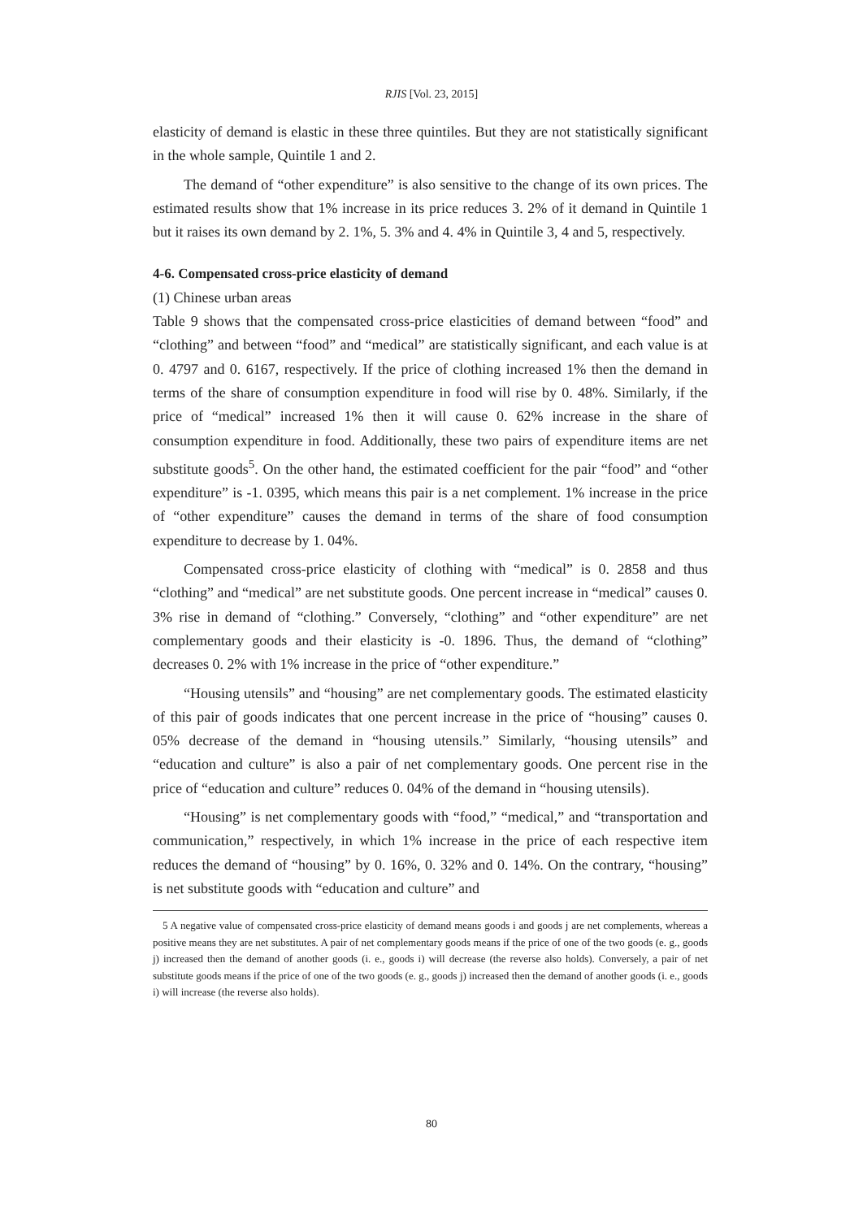RJIS [Vol. 23, 2015]
elasticity of demand is elastic in these three quintiles. But they are not statistically significant in the whole sample, Quintile 1 and 2.
The demand of “other expenditure” is also sensitive to the change of its own prices. The estimated results show that 1% increase in its price reduces 3. 2% of it demand in Quintile 1 but it raises its own demand by 2. 1%, 5. 3% and 4. 4% in Quintile 3, 4 and 5, respectively.
4-6. Compensated cross-price elasticity of demand
(1) Chinese urban areas
Table 9 shows that the compensated cross-price elasticities of demand between “food” and “clothing” and between “food” and “medical” are statistically significant, and each value is at 0. 4797 and 0. 6167, respectively. If the price of clothing increased 1% then the demand in terms of the share of consumption expenditure in food will rise by 0. 48%. Similarly, if the price of “medical” increased 1% then it will cause 0. 62% increase in the share of consumption expenditure in food. Additionally, these two pairs of expenditure items are net substitute goods<sup>5</sup>. On the other hand, the estimated coefficient for the pair “food” and “other expenditure” is -1. 0395, which means this pair is a net complement. 1% increase in the price of “other expenditure” causes the demand in terms of the share of food consumption expenditure to decrease by 1. 04%.
Compensated cross-price elasticity of clothing with “medical” is 0. 2858 and thus “clothing” and “medical” are net substitute goods. One percent increase in “medical” causes 0. 3% rise in demand of “clothing.” Conversely, “clothing” and “other expenditure” are net complementary goods and their elasticity is -0. 1896. Thus, the demand of “clothing” decreases 0. 2% with 1% increase in the price of “other expenditure.”
“Housing utensils” and “housing” are net complementary goods. The estimated elasticity of this pair of goods indicates that one percent increase in the price of “housing” causes 0. 05% decrease of the demand in “housing utensils.” Similarly, “housing utensils” and “education and culture” is also a pair of net complementary goods. One percent rise in the price of “education and culture” reduces 0. 04% of the demand in “housing utensils).
“Housing” is net complementary goods with “food,” “medical,” and “transportation and communication,” respectively, in which 1% increase in the price of each respective item reduces the demand of “housing” by 0. 16%, 0. 32% and 0. 14%. On the contrary, “housing” is net substitute goods with “education and culture” and
5 A negative value of compensated cross-price elasticity of demand means goods i and goods j are net complements, whereas a positive means they are net substitutes. A pair of net complementary goods means if the price of one of the two goods (e. g., goods j) increased then the demand of another goods (i. e., goods i) will decrease (the reverse also holds). Conversely, a pair of net substitute goods means if the price of one of the two goods (e. g., goods j) increased then the demand of another goods (i. e., goods i) will increase (the reverse also holds).
80